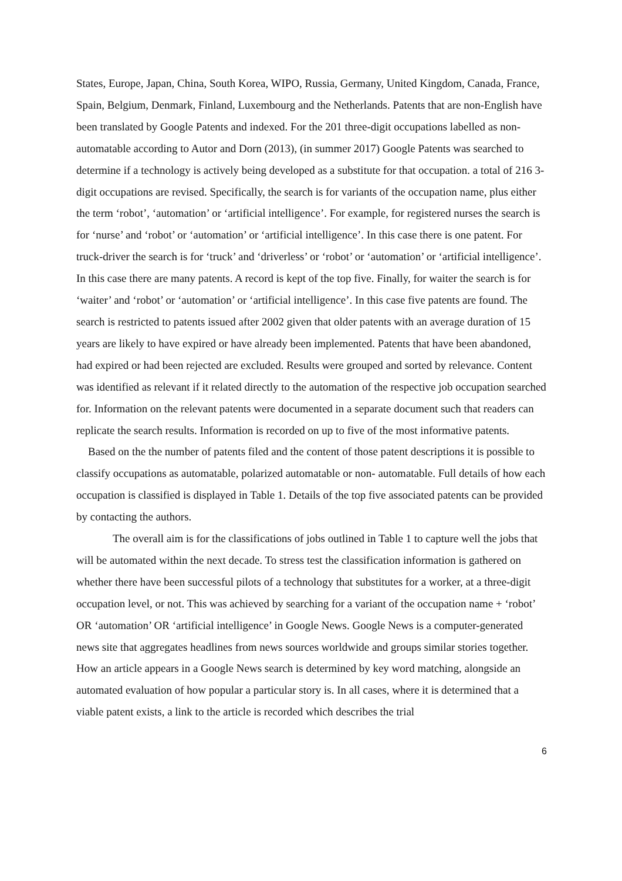States, Europe, Japan, China, South Korea, WIPO, Russia, Germany, United Kingdom, Canada, France, Spain, Belgium, Denmark, Finland, Luxembourg and the Netherlands. Patents that are non-English have been translated by Google Patents and indexed. For the 201 three-digit occupations labelled as non-automatable according to Autor and Dorn (2013), (in summer 2017) Google Patents was searched to determine if a technology is actively being developed as a substitute for that occupation. a total of 216 3-digit occupations are revised. Specifically, the search is for variants of the occupation name, plus either the term ‘robot’, ‘automation’ or ‘artificial intelligence’. For example, for registered nurses the search is for ‘nurse’ and ‘robot’ or ‘automation’ or ‘artificial intelligence’. In this case there is one patent. For truck-driver the search is for ‘truck’ and ‘driverless’ or ‘robot’ or ‘automation’ or ‘artificial intelligence’. In this case there are many patents. A record is kept of the top five. Finally, for waiter the search is for ‘waiter’ and ‘robot’ or ‘automation’ or ‘artificial intelligence’. In this case five patents are found. The search is restricted to patents issued after 2002 given that older patents with an average duration of 15 years are likely to have expired or have already been implemented. Patents that have been abandoned, had expired or had been rejected are excluded. Results were grouped and sorted by relevance. Content was identified as relevant if it related directly to the automation of the respective job occupation searched for. Information on the relevant patents were documented in a separate document such that readers can replicate the search results. Information is recorded on up to five of the most informative patents.
Based on the the number of patents filed and the content of those patent descriptions it is possible to classify occupations as automatable, polarized automatable or non- automatable. Full details of how each occupation is classified is displayed in Table 1. Details of the top five associated patents can be provided by contacting the authors.
The overall aim is for the classifications of jobs outlined in Table 1 to capture well the jobs that will be automated within the next decade. To stress test the classification information is gathered on whether there have been successful pilots of a technology that substitutes for a worker, at a three-digit occupation level, or not. This was achieved by searching for a variant of the occupation name + ‘robot’ OR ‘automation’ OR ‘artificial intelligence’ in Google News. Google News is a computer-generated news site that aggregates headlines from news sources worldwide and groups similar stories together. How an article appears in a Google News search is determined by key word matching, alongside an automated evaluation of how popular a particular story is. In all cases, where it is determined that a viable patent exists, a link to the article is recorded which describes the trial
6